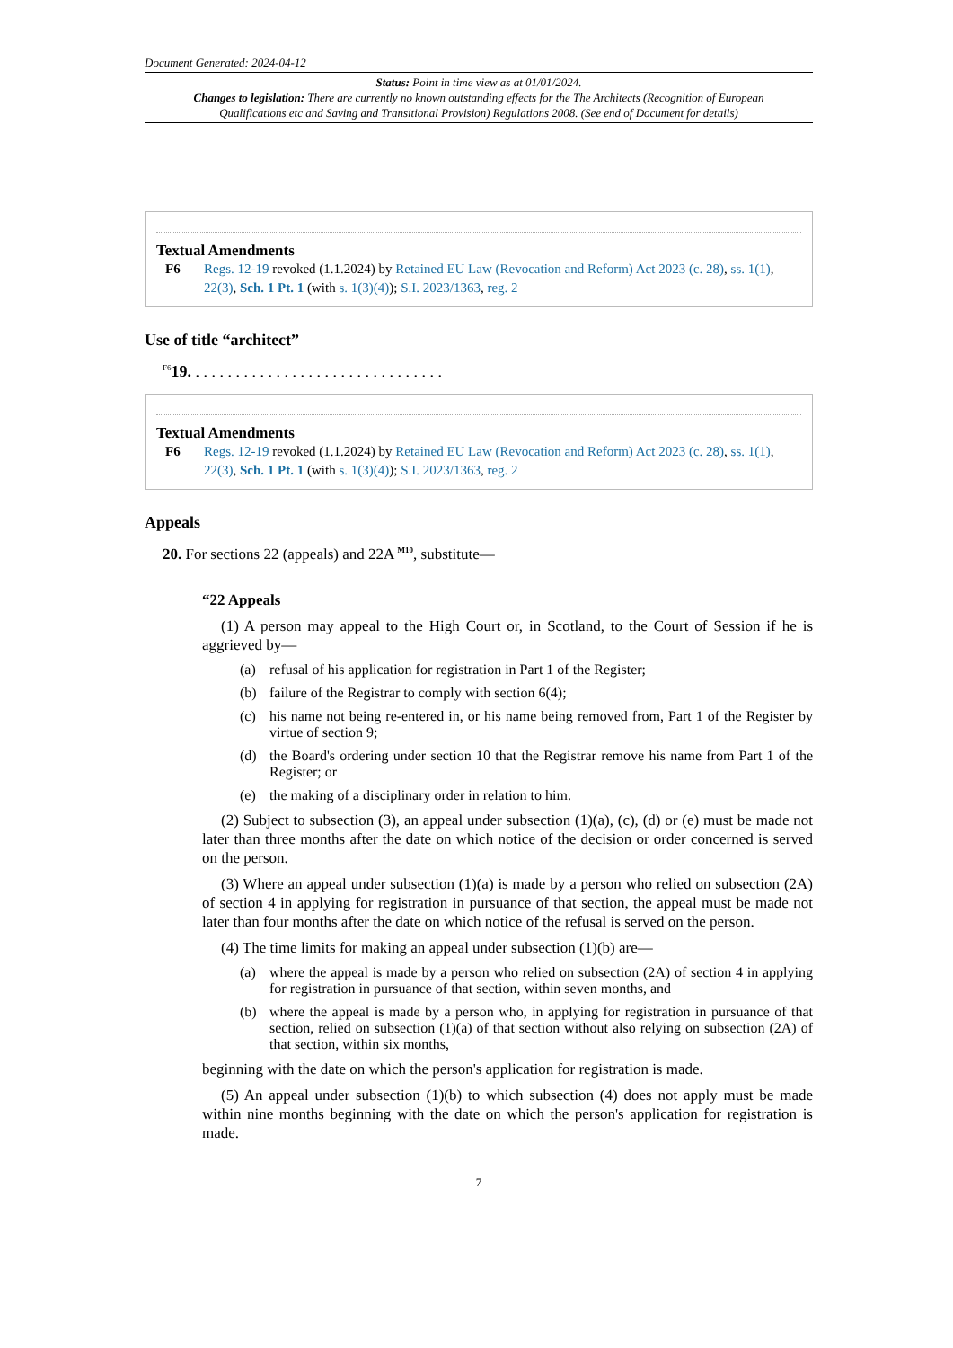Document Generated: 2024-04-12
Status: Point in time view as at 01/01/2024.
Changes to legislation: There are currently no known outstanding effects for the The Architects (Recognition of European Qualifications etc and Saving and Transitional Provision) Regulations 2008. (See end of Document for details)
Textual Amendments
F6 Regs. 12-19 revoked (1.1.2024) by Retained EU Law (Revocation and Reform) Act 2023 (c. 28), ss. 1(1), 22(3), Sch. 1 Pt. 1 (with s. 1(3)(4)); S.I. 2023/1363, reg. 2
Use of title “architect”
<sup>F6</sup>19. . . . . . . . . . . . . . . . . . . . . . . . . . . . . . . .
Textual Amendments
F6 Regs. 12-19 revoked (1.1.2024) by Retained EU Law (Revocation and Reform) Act 2023 (c. 28), ss. 1(1), 22(3), Sch. 1 Pt. 1 (with s. 1(3)(4)); S.I. 2023/1363, reg. 2
Appeals
20. For sections 22 (appeals) and 22A <sup>M10</sup>, substitute—
“22 Appeals
(1) A person may appeal to the High Court or, in Scotland, to the Court of Session if he is aggrieved by—
(a) refusal of his application for registration in Part 1 of the Register;
(b) failure of the Registrar to comply with section 6(4);
(c) his name not being re-entered in, or his name being removed from, Part 1 of the Register by virtue of section 9;
(d) the Board's ordering under section 10 that the Registrar remove his name from Part 1 of the Register; or
(e) the making of a disciplinary order in relation to him.
(2) Subject to subsection (3), an appeal under subsection (1)(a), (c), (d) or (e) must be made not later than three months after the date on which notice of the decision or order concerned is served on the person.
(3) Where an appeal under subsection (1)(a) is made by a person who relied on subsection (2A) of section 4 in applying for registration in pursuance of that section, the appeal must be made not later than four months after the date on which notice of the refusal is served on the person.
(4) The time limits for making an appeal under subsection (1)(b) are—
(a) where the appeal is made by a person who relied on subsection (2A) of section 4 in applying for registration in pursuance of that section, within seven months, and
(b) where the appeal is made by a person who, in applying for registration in pursuance of that section, relied on subsection (1)(a) of that section without also relying on subsection (2A) of that section, within six months,
beginning with the date on which the person's application for registration is made.
(5) An appeal under subsection (1)(b) to which subsection (4) does not apply must be made within nine months beginning with the date on which the person's application for registration is made.
7